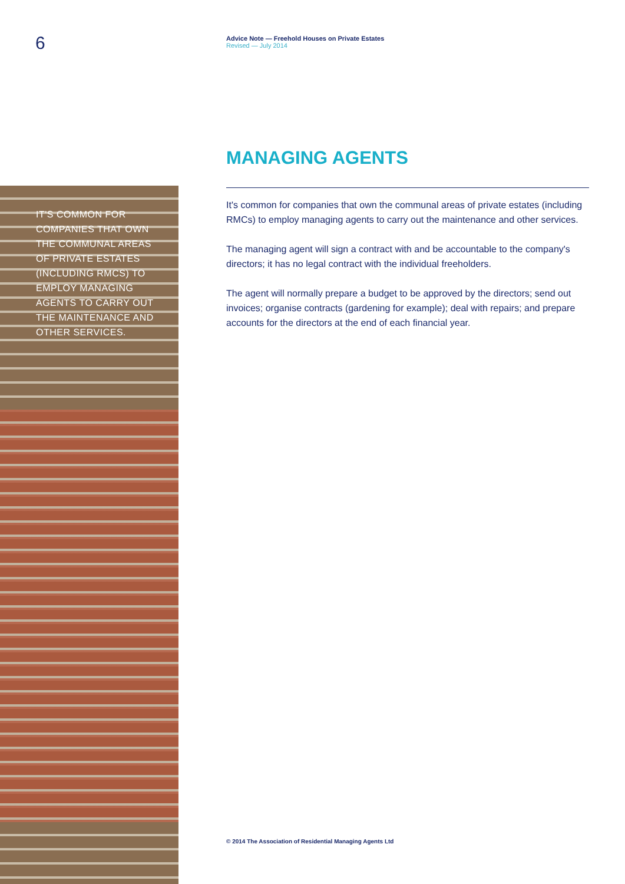6
Advice Note — Freehold Houses on Private Estates
Revised — July 2014
IT'S COMMON FOR COMPANIES THAT OWN THE COMMUNAL AREAS OF PRIVATE ESTATES (INCLUDING RMCS) TO EMPLOY MANAGING AGENTS TO CARRY OUT THE MAINTENANCE AND OTHER SERVICES.
MANAGING AGENTS
It's common for companies that own the communal areas of private estates (including RMCs) to employ managing agents to carry out the maintenance and other services.
The managing agent will sign a contract with and be accountable to the company's directors; it has no legal contract with the individual freeholders.
The agent will normally prepare a budget to be approved by the directors; send out invoices; organise contracts (gardening for example); deal with repairs; and prepare accounts for the directors at the end of each financial year.
© 2014 The Association of Residential Managing Agents Ltd